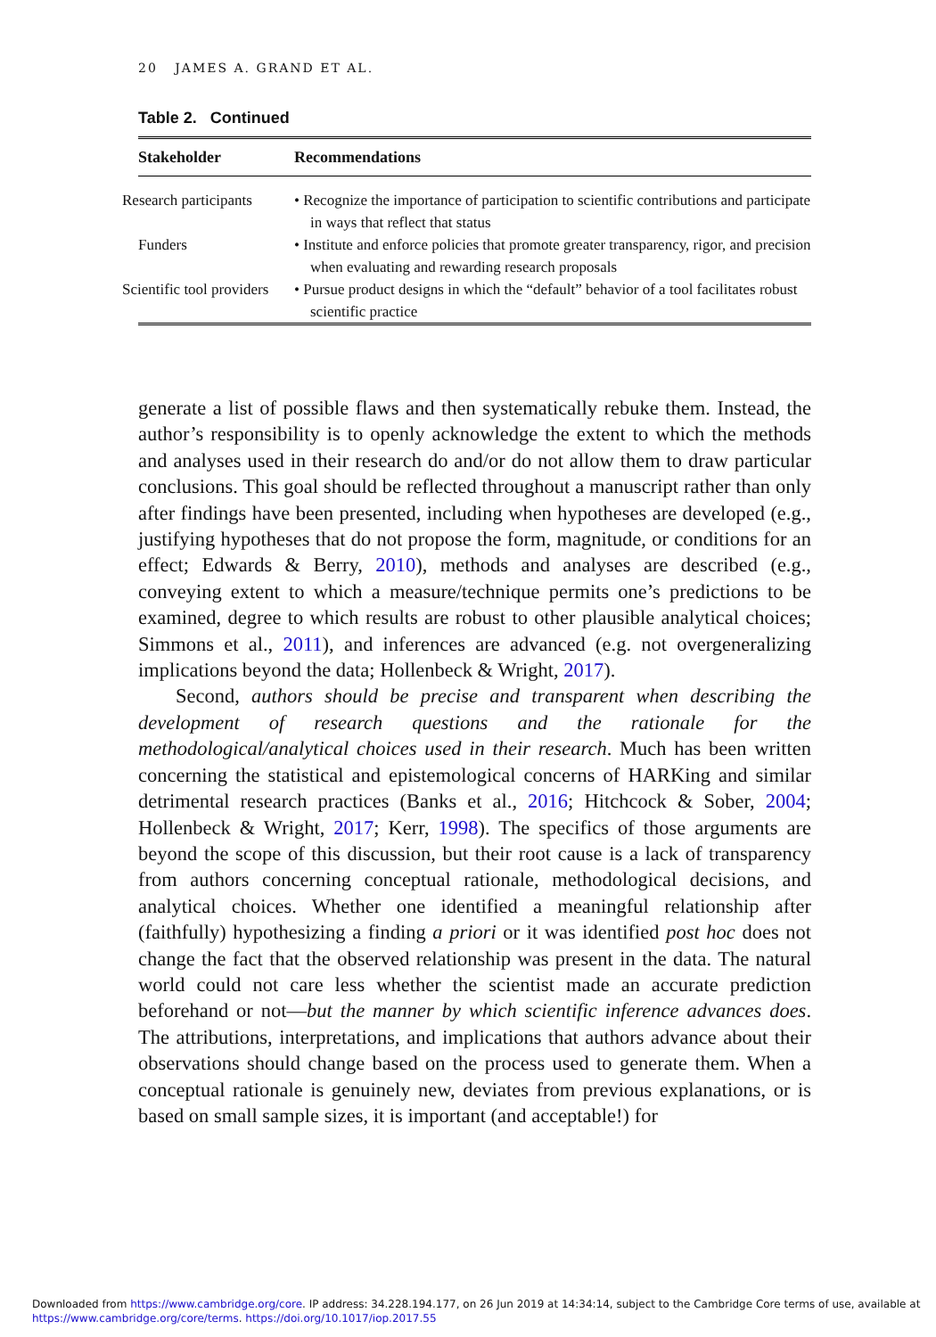20 JAMES A. GRAND ET AL.
Table 2. Continued
| Stakeholder | Recommendations |
| --- | --- |
| Research participants | • Recognize the importance of participation to scientific contributions and participate in ways that reflect that status |
| Funders | • Institute and enforce policies that promote greater transparency, rigor, and precision when evaluating and rewarding research proposals |
| Scientific tool providers | • Pursue product designs in which the “default” behavior of a tool facilitates robust scientific practice |
generate a list of possible flaws and then systematically rebuke them. Instead, the author’s responsibility is to openly acknowledge the extent to which the methods and analyses used in their research do and/or do not allow them to draw particular conclusions. This goal should be reflected throughout a manuscript rather than only after findings have been presented, including when hypotheses are developed (e.g., justifying hypotheses that do not propose the form, magnitude, or conditions for an effect; Edwards & Berry, 2010), methods and analyses are described (e.g., conveying extent to which a measure/technique permits one’s predictions to be examined, degree to which results are robust to other plausible analytical choices; Simmons et al., 2011), and inferences are advanced (e.g. not overgeneralizing implications beyond the data; Hollenbeck & Wright, 2017).
Second, authors should be precise and transparent when describing the development of research questions and the rationale for the methodological/analytical choices used in their research. Much has been written concerning the statistical and epistemological concerns of HARKing and similar detrimental research practices (Banks et al., 2016; Hitchcock & Sober, 2004; Hollenbeck & Wright, 2017; Kerr, 1998). The specifics of those arguments are beyond the scope of this discussion, but their root cause is a lack of transparency from authors concerning conceptual rationale, methodological decisions, and analytical choices. Whether one identified a meaningful relationship after (faithfully) hypothesizing a finding a priori or it was identified post hoc does not change the fact that the observed relationship was present in the data. The natural world could not care less whether the scientist made an accurate prediction beforehand or not—but the manner by which scientific inference advances does. The attributions, interpretations, and implications that authors advance about their observations should change based on the process used to generate them. When a conceptual rationale is genuinely new, deviates from previous explanations, or is based on small sample sizes, it is important (and acceptable!) for
Downloaded from https://www.cambridge.org/core. IP address: 34.228.194.177, on 26 Jun 2019 at 14:34:14, subject to the Cambridge Core terms of use, available at
https://www.cambridge.org/core/terms. https://doi.org/10.1017/iop.2017.55